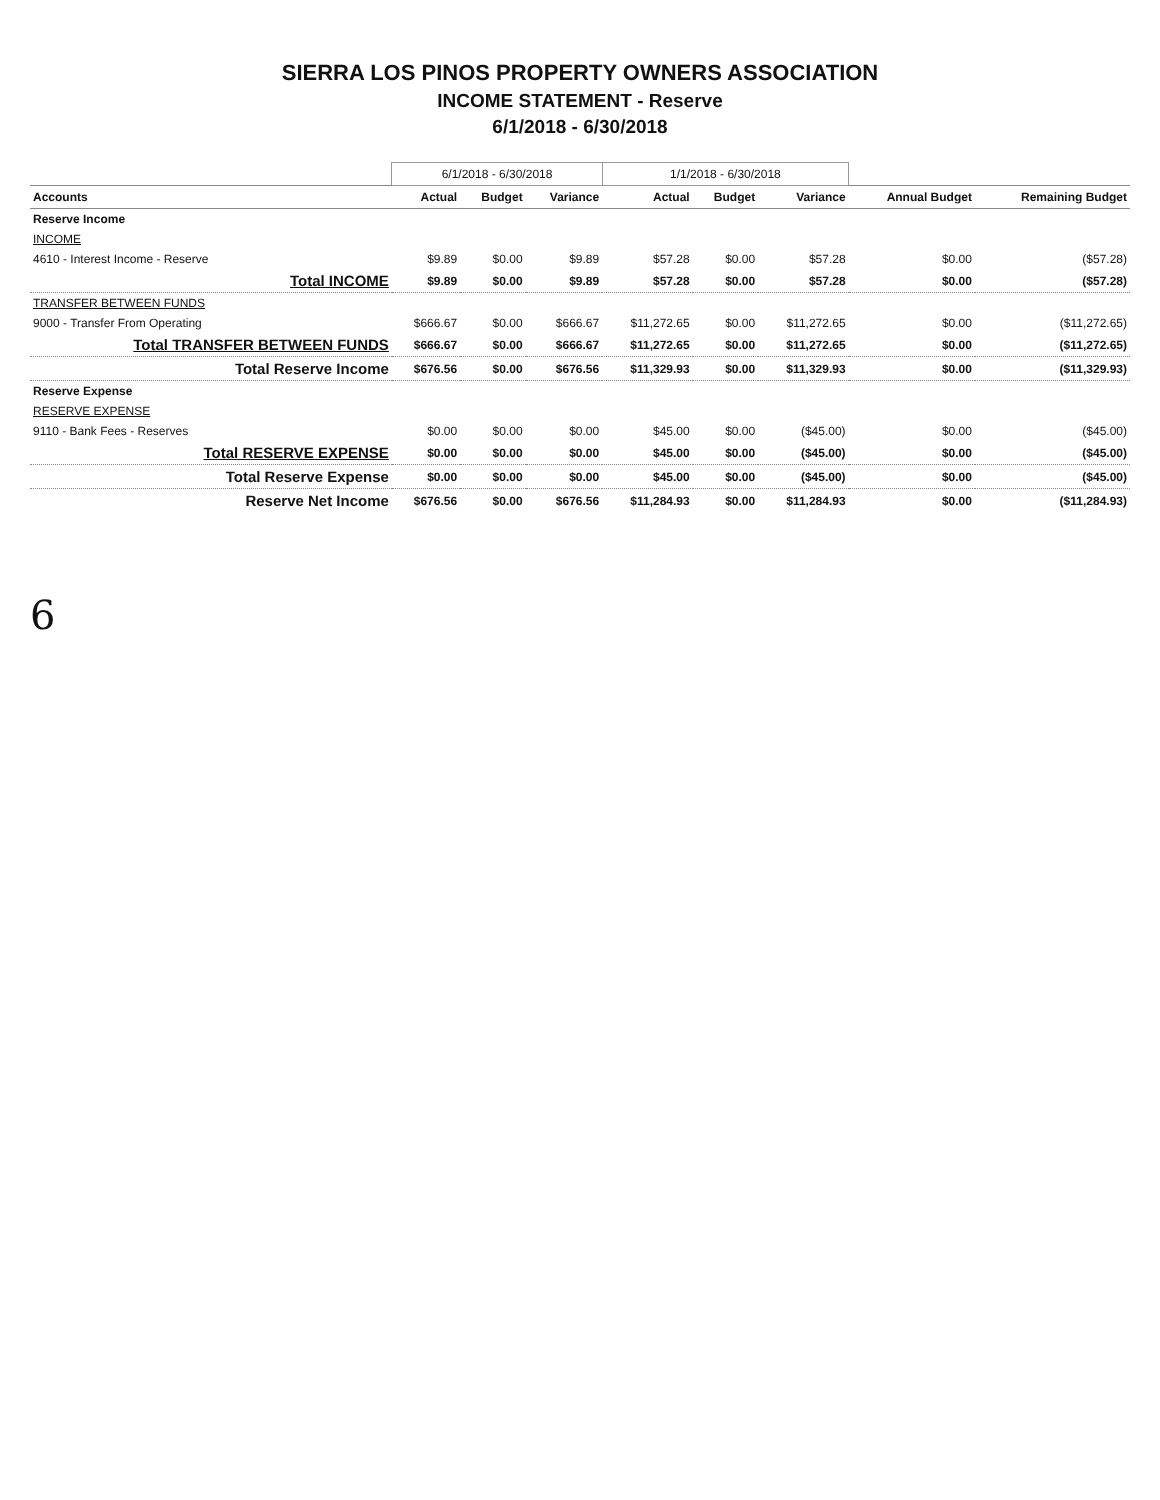SIERRA LOS PINOS PROPERTY OWNERS ASSOCIATION
INCOME STATEMENT - Reserve
6/1/2018 - 6/30/2018
| | 6/1/2018 - 6/30/2018 | | | 1/1/2018 - 6/30/2018 | | | | |
| --- | --- | --- | --- | --- | --- | --- | --- | --- |
| Accounts | Actual | Budget | Variance | Actual | Budget | Variance | Annual Budget | Remaining Budget |
| Reserve Income | | | | | | | | |
| INCOME | | | | | | | | |
| 4610 - Interest Income - Reserve | $9.89 | $0.00 | $9.89 | $57.28 | $0.00 | $57.28 | $0.00 | ($57.28) |
| Total INCOME | $9.89 | $0.00 | $9.89 | $57.28 | $0.00 | $57.28 | $0.00 | ($57.28) |
| TRANSFER BETWEEN FUNDS | | | | | | | | |
| 9000 - Transfer From Operating | $666.67 | $0.00 | $666.67 | $11,272.65 | $0.00 | $11,272.65 | $0.00 | ($11,272.65) |
| Total TRANSFER BETWEEN FUNDS | $666.67 | $0.00 | $666.67 | $11,272.65 | $0.00 | $11,272.65 | $0.00 | ($11,272.65) |
| Total Reserve Income | $676.56 | $0.00 | $676.56 | $11,329.93 | $0.00 | $11,329.93 | $0.00 | ($11,329.93) |
| Reserve Expense | | | | | | | | |
| RESERVE EXPENSE | | | | | | | | |
| 9110 - Bank Fees - Reserves | $0.00 | $0.00 | $0.00 | $45.00 | $0.00 | ($45.00) | $0.00 | ($45.00) |
| Total RESERVE EXPENSE | $0.00 | $0.00 | $0.00 | $45.00 | $0.00 | ($45.00) | $0.00 | ($45.00) |
| Total Reserve Expense | $0.00 | $0.00 | $0.00 | $45.00 | $0.00 | ($45.00) | $0.00 | ($45.00) |
| Reserve Net Income | $676.56 | $0.00 | $676.56 | $11,284.93 | $0.00 | $11,284.93 | $0.00 | ($11,284.93) |
6